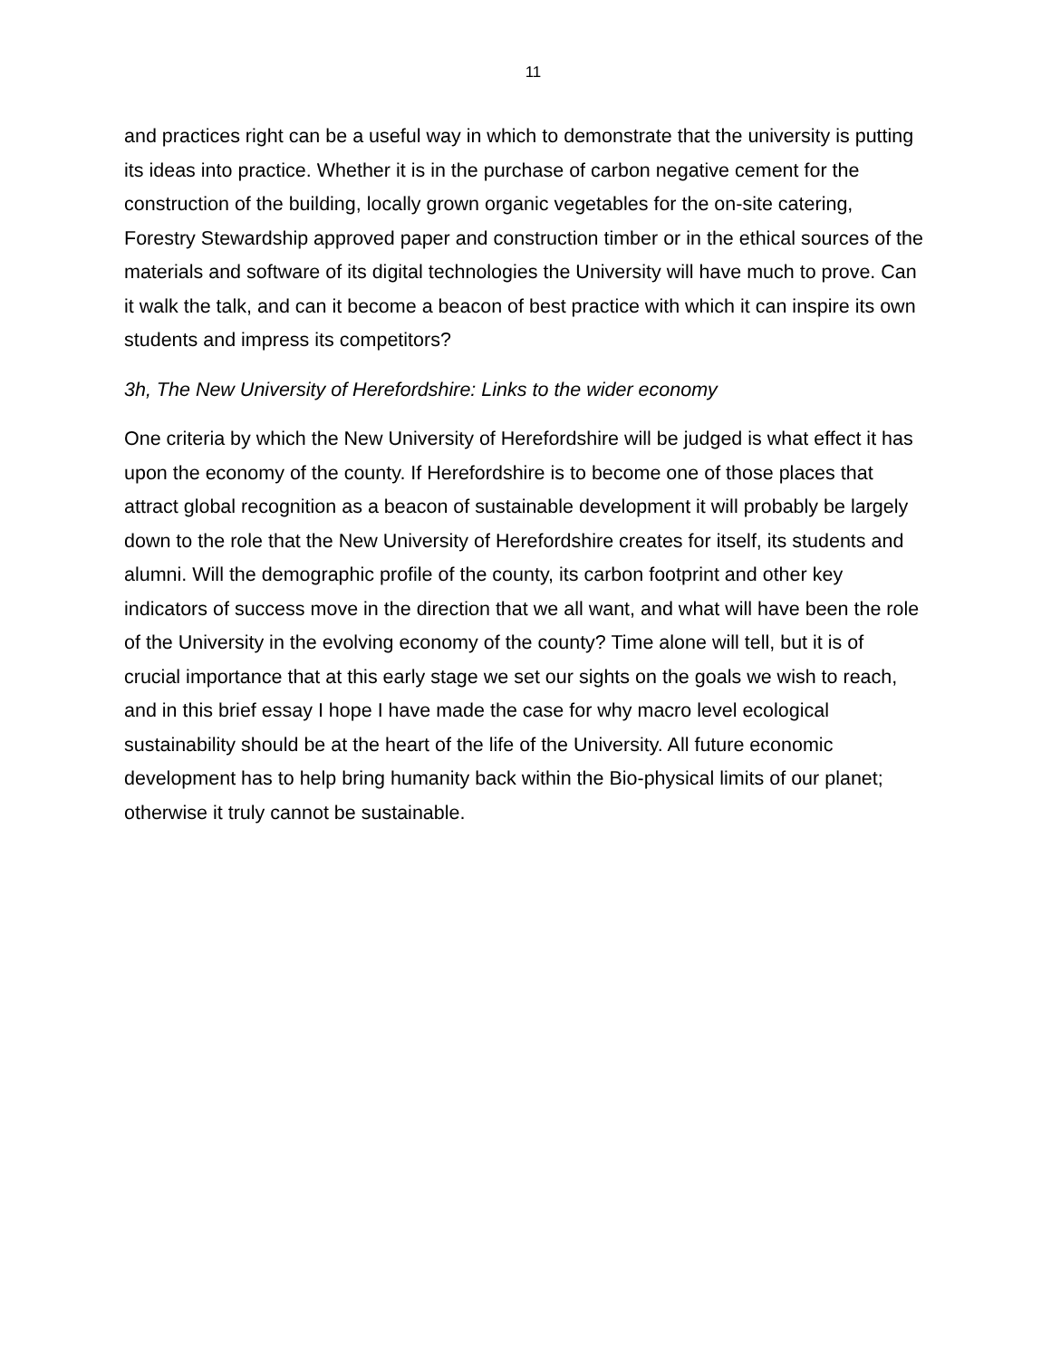11
and practices right can be a useful way in which to demonstrate that the university is putting its ideas into practice. Whether it is in the purchase of carbon negative cement for the construction of the building, locally grown organic vegetables for the on-site catering, Forestry Stewardship approved paper and construction timber or in the ethical sources of the materials and software of its digital technologies the University will have much to prove. Can it walk the talk, and can it become a beacon of best practice with which it can inspire its own students and impress its competitors?
3h, The New University of Herefordshire: Links to the wider economy
One criteria by which the New University of Herefordshire will be judged is what effect it has upon the economy of the county. If Herefordshire is to become one of those places that attract global recognition as a beacon of sustainable development it will probably be largely down to the role that the New University of Herefordshire creates for itself, its students and alumni. Will the demographic profile of the county, its carbon footprint and other key indicators of success move in the direction that we all want, and what will have been the role of the University in the evolving economy of the county? Time alone will tell, but it is of crucial importance that at this early stage we set our sights on the goals we wish to reach, and in this brief essay I hope I have made the case for why macro level ecological sustainability should be at the heart of the life of the University. All future economic development has to help bring humanity back within the Bio-physical limits of our planet; otherwise it truly cannot be sustainable.